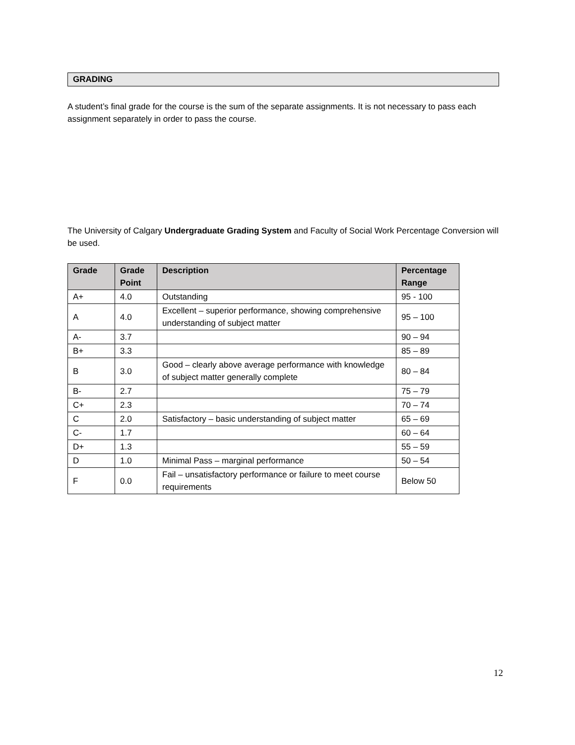GRADING
A student’s final grade for the course is the sum of the separate assignments. It is not necessary to pass each assignment separately in order to pass the course.
The University of Calgary Undergraduate Grading System and Faculty of Social Work Percentage Conversion will be used.
| Grade | Grade Point | Description | Percentage Range |
| --- | --- | --- | --- |
| A+ | 4.0 | Outstanding | 95 - 100 |
| A | 4.0 | Excellent – superior performance, showing comprehensive understanding of subject matter | 95 – 100 |
| A- | 3.7 | | 90 – 94 |
| B+ | 3.3 | | 85 – 89 |
| B | 3.0 | Good – clearly above average performance with knowledge of subject matter generally complete | 80 – 84 |
| B- | 2.7 | | 75 – 79 |
| C+ | 2.3 | | 70 – 74 |
| C | 2.0 | Satisfactory – basic understanding of subject matter | 65 – 69 |
| C- | 1.7 | | 60 – 64 |
| D+ | 1.3 | | 55 – 59 |
| D | 1.0 | Minimal Pass – marginal performance | 50 – 54 |
| F | 0.0 | Fail – unsatisfactory performance or failure to meet course requirements | Below 50 |
12